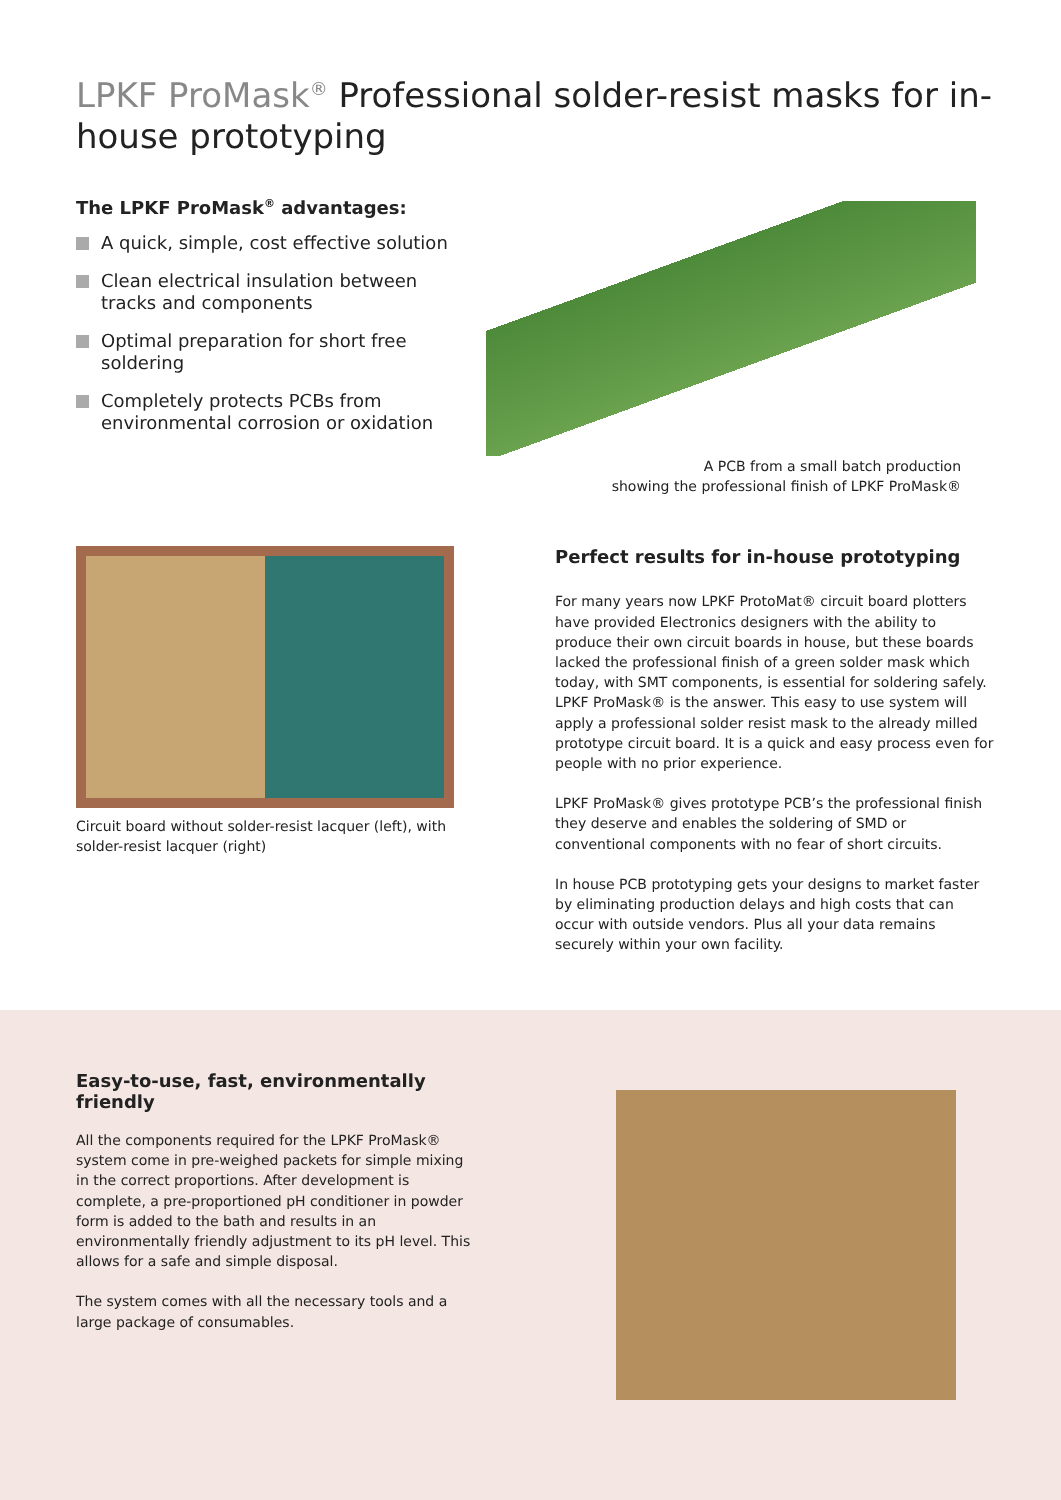LPKF ProMask<sup>®</sup> Professional solder-resist masks for in-house prototyping
The LPKF ProMask<sup>®</sup> advantages:
A quick, simple, cost effective solution
Clean electrical insulation between tracks and components
Optimal preparation for short free soldering
Completely protects PCBs from environmental corrosion or oxidation
A PCB from a small batch production
showing the professional finish of LPKF ProMask®
Circuit board without solder-resist lacquer (left), with solder-resist lacquer (right)
Perfect results for in-house prototyping
For many years now LPKF ProtoMat® circuit board plotters have provided Electronics designers with the ability to produce their own circuit boards in house, but these boards lacked the professional finish of a green solder mask which today, with SMT components, is essential for soldering safely. LPKF ProMask® is the answer. This easy to use system will apply a professional solder resist mask to the already milled prototype circuit board. It is a quick and easy process even for people with no prior experience.
LPKF ProMask® gives prototype PCB’s the professional finish they deserve and enables the soldering of SMD or conventional components with no fear of short circuits.
In house PCB prototyping gets your designs to market faster by eliminating production delays and high costs that can occur with outside vendors. Plus all your data remains securely within your own facility.
Easy-to-use, fast, environmentally friendly
All the components required for the LPKF ProMask® system come in pre-weighed packets for simple mixing in the correct proportions. After development is complete, a pre-proportioned pH conditioner in powder form is added to the bath and results in an environmentally friendly adjustment to its pH level. This allows for a safe and simple disposal.
The system comes with all the necessary tools and a large package of consumables.